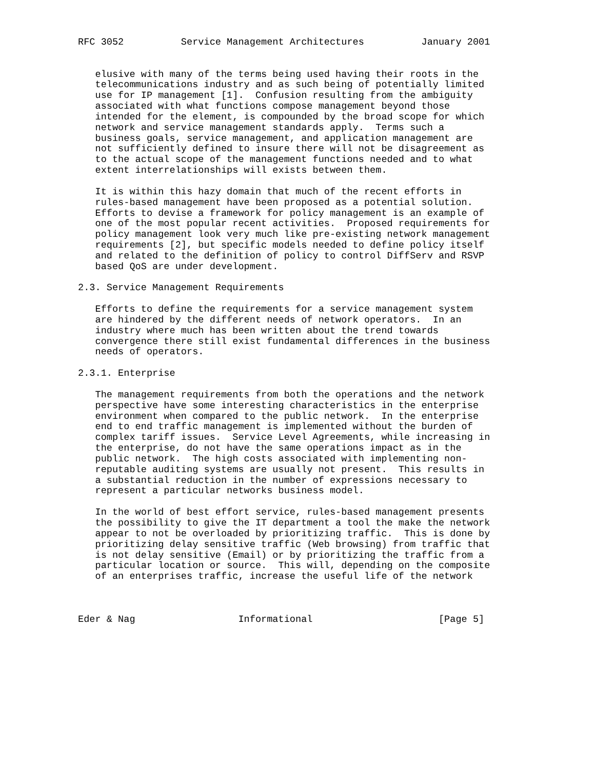RFC 3052          Service Management Architectures          January 2001


   elusive with many of the terms being used having their roots in the
   telecommunications industry and as such being of potentially limited
   use for IP management [1].  Confusion resulting from the ambiguity
   associated with what functions compose management beyond those
   intended for the element, is compounded by the broad scope for which
   network and service management standards apply.  Terms such a
   business goals, service management, and application management are
   not sufficiently defined to insure there will not be disagreement as
   to the actual scope of the management functions needed and to what
   extent interrelationships will exists between them.

   It is within this hazy domain that much of the recent efforts in
   rules-based management have been proposed as a potential solution.
   Efforts to devise a framework for policy management is an example of
   one of the most popular recent activities.  Proposed requirements for
   policy management look very much like pre-existing network management
   requirements [2], but specific models needed to define policy itself
   and related to the definition of policy to control DiffServ and RSVP
   based QoS are under development.

2.3. Service Management Requirements

   Efforts to define the requirements for a service management system
   are hindered by the different needs of network operators.  In an
   industry where much has been written about the trend towards
   convergence there still exist fundamental differences in the business
   needs of operators.

2.3.1. Enterprise

   The management requirements from both the operations and the network
   perspective have some interesting characteristics in the enterprise
   environment when compared to the public network.  In the enterprise
   end to end traffic management is implemented without the burden of
   complex tariff issues.  Service Level Agreements, while increasing in
   the enterprise, do not have the same operations impact as in the
   public network.  The high costs associated with implementing non-
   reputable auditing systems are usually not present.  This results in
   a substantial reduction in the number of expressions necessary to
   represent a particular networks business model.

   In the world of best effort service, rules-based management presents
   the possibility to give the IT department a tool the make the network
   appear to not be overloaded by prioritizing traffic.  This is done by
   prioritizing delay sensitive traffic (Web browsing) from traffic that
   is not delay sensitive (Email) or by prioritizing the traffic from a
   particular location or source.  This will, depending on the composite
   of an enterprises traffic, increase the useful life of the network



Eder & Nag                  Informational                      [Page 5]